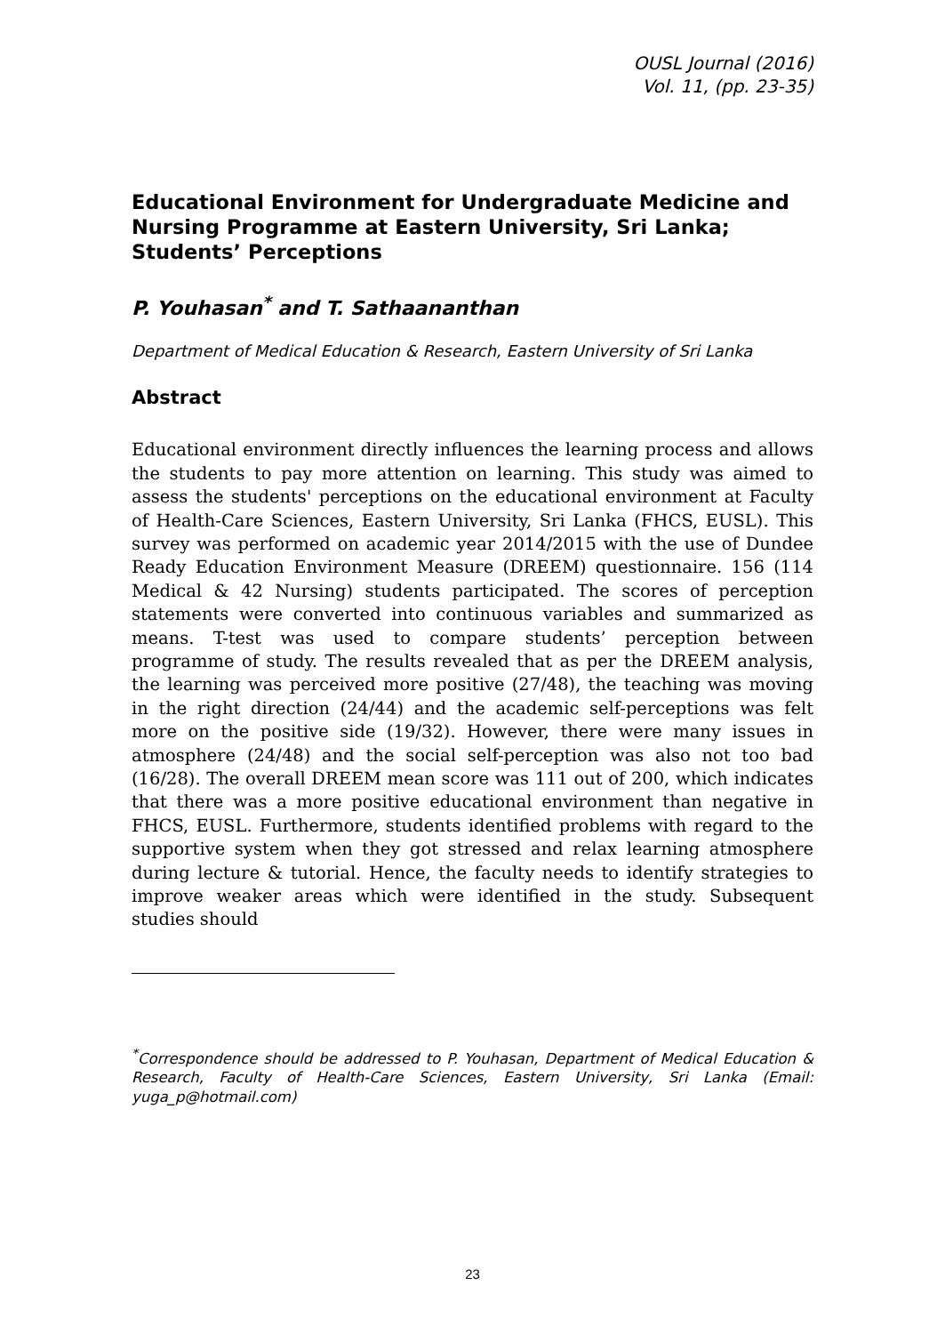OUSL Journal (2016)
Vol. 11, (pp. 23-35)
Educational Environment for Undergraduate Medicine and Nursing Programme at Eastern University, Sri Lanka; Students’ Perceptions
P. Youhasan<sup>*</sup> and T. Sathaananthan
Department of Medical Education & Research, Eastern University of Sri Lanka
Abstract
Educational environment directly influences the learning process and allows the students to pay more attention on learning. This study was aimed to assess the students' perceptions on the educational environment at Faculty of Health-Care Sciences, Eastern University, Sri Lanka (FHCS, EUSL). This survey was performed on academic year 2014/2015 with the use of Dundee Ready Education Environment Measure (DREEM) questionnaire. 156 (114 Medical & 42 Nursing) students participated. The scores of perception statements were converted into continuous variables and summarized as means. T-test was used to compare students’ perception between programme of study. The results revealed that as per the DREEM analysis, the learning was perceived more positive (27/48), the teaching was moving in the right direction (24/44) and the academic self-perceptions was felt more on the positive side (19/32). However, there were many issues in atmosphere (24/48) and the social self-perception was also not too bad (16/28). The overall DREEM mean score was 111 out of 200, which indicates that there was a more positive educational environment than negative in FHCS, EUSL. Furthermore, students identified problems with regard to the supportive system when they got stressed and relax learning atmosphere during lecture & tutorial. Hence, the faculty needs to identify strategies to improve weaker areas which were identified in the study. Subsequent studies should
<sup>*</sup> Correspondence should be addressed to P. Youhasan, Department of Medical Education & Research, Faculty of Health-Care Sciences, Eastern University, Sri Lanka (Email: yuga_p@hotmail.com)
23